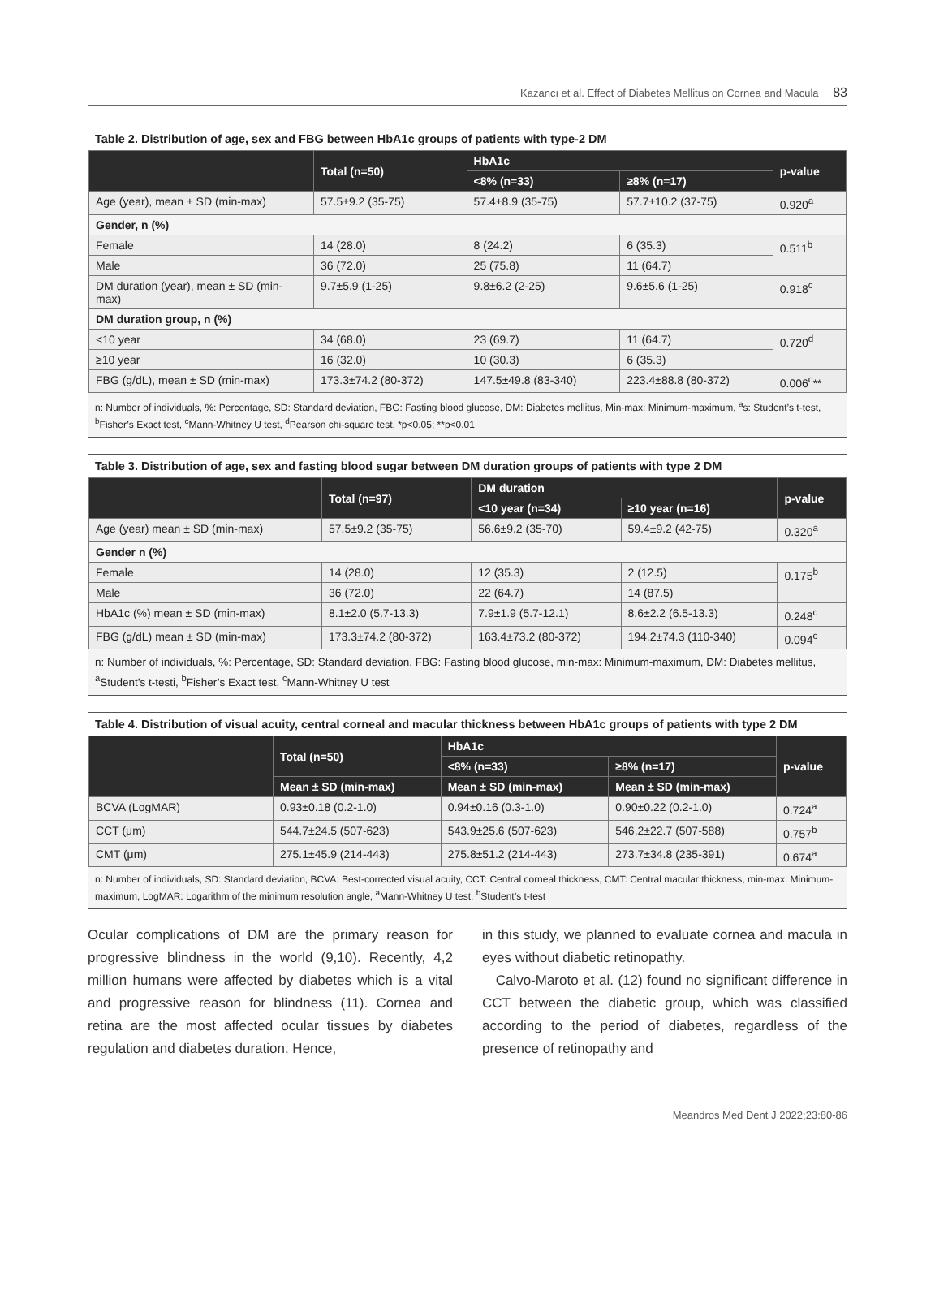Kazancı et al. Effect of Diabetes Mellitus on Cornea and Macula 83
Table 2. Distribution of age, sex and FBG between HbA1c groups of patients with type-2 DM
| | Total (n=50) | HbA1c | | p-value |
| --- | --- | --- | --- | --- |
| | | <8% (n=33) | ≥8% (n=17) | |
| Age (year), mean ± SD (min-max) | 57.5±9.2 (35-75) | 57.4±8.9 (35-75) | 57.7±10.2 (37-75) | 0.920<sup>a</sup> |
| Gender, n (%) | | | | |
| Female | 14 (28.0) | 8 (24.2) | 6 (35.3) | 0.511<sup>b</sup> |
| Male | 36 (72.0) | 25 (75.8) | 11 (64.7) | |
| DM duration (year), mean ± SD (min-max) | 9.7±5.9 (1-25) | 9.8±6.2 (2-25) | 9.6±5.6 (1-25) | 0.918<sup>c</sup> |
| DM duration group, n (%) | | | | |
| <10 year | 34 (68.0) | 23 (69.7) | 11 (64.7) | 0.720<sup>d</sup> |
| ≥10 year | 16 (32.0) | 10 (30.3) | 6 (35.3) | |
| FBG (g/dL), mean ± SD (min-max) | 173.3±74.2 (80-372) | 147.5±49.8 (83-340) | 223.4±88.8 (80-372) | 0.006<sup>c</sup>** |
n: Number of individuals, %: Percentage, SD: Standard deviation, FBG: Fasting blood glucose, DM: Diabetes mellitus, Min-max: Minimum-maximum, <sup>a</sup>s: Student’s t-test, <sup>b</sup>Fisher’s Exact test, <sup>c</sup>Mann-Whitney U test, <sup>d</sup>Pearson chi-square test, *p<0.05; **p<0.01
Table 3. Distribution of age, sex and fasting blood sugar between DM duration groups of patients with type 2 DM
| | Total (n=97) | DM duration | | p-value |
| --- | --- | --- | --- | --- |
| | | <10 year (n=34) | ≥10 year (n=16) | |
| Age (year) mean ± SD (min-max) | 57.5±9.2 (35-75) | 56.6±9.2 (35-70) | 59.4±9.2 (42-75) | 0.320<sup>a</sup> |
| Gender n (%) | | | | |
| Female | 14 (28.0) | 12 (35.3) | 2 (12.5) | 0.175<sup>b</sup> |
| Male | 36 (72.0) | 22 (64.7) | 14 (87.5) | |
| HbA1c (%) mean ± SD (min-max) | 8.1±2.0 (5.7-13.3) | 7.9±1.9 (5.7-12.1) | 8.6±2.2 (6.5-13.3) | 0.248<sup>c</sup> |
| FBG (g/dL) mean ± SD (min-max) | 173.3±74.2 (80-372) | 163.4±73.2 (80-372) | 194.2±74.3 (110-340) | 0.094<sup>c</sup> |
n: Number of individuals, %: Percentage, SD: Standard deviation, FBG: Fasting blood glucose, min-max: Minimum-maximum, DM: Diabetes mellitus, <sup>a</sup>Student’s t-testi, <sup>b</sup>Fisher’s Exact test, <sup>c</sup>Mann-Whitney U test
Table 4. Distribution of visual acuity, central corneal and macular thickness between HbA1c groups of patients with type 2 DM
| | Total (n=50) | HbA1c | | p-value |
| --- | --- | --- | --- | --- |
| | | <8% (n=33) | ≥8% (n=17) | |
| | Mean ± SD (min-max) | Mean ± SD (min-max) | Mean ± SD (min-max) | |
| BCVA (LogMAR) | 0.93±0.18 (0.2-1.0) | 0.94±0.16 (0.3-1.0) | 0.90±0.22 (0.2-1.0) | 0.724<sup>a</sup> |
| CCT (μm) | 544.7±24.5 (507-623) | 543.9±25.6 (507-623) | 546.2±22.7 (507-588) | 0.757<sup>b</sup> |
| CMT (μm) | 275.1±45.9 (214-443) | 275.8±51.2 (214-443) | 273.7±34.8 (235-391) | 0.674<sup>a</sup> |
n: Number of individuals, SD: Standard deviation, BCVA: Best-corrected visual acuity, CCT: Central corneal thickness, CMT: Central macular thickness, min-max: Minimum-maximum, LogMAR: Logarithm of the minimum resolution angle, <sup>a</sup>Mann-Whitney U test, <sup>b</sup>Student’s t-test
Ocular complications of DM are the primary reason for progressive blindness in the world (9,10). Recently, 4,2 million humans were affected by diabetes which is a vital and progressive reason for blindness (11). Cornea and retina are the most affected ocular tissues by diabetes regulation and diabetes duration. Hence,
in this study, we planned to evaluate cornea and macula in eyes without diabetic retinopathy.
Calvo-Maroto et al. (12) found no significant difference in CCT between the diabetic group, which was classified according to the period of diabetes, regardless of the presence of retinopathy and
Meandros Med Dent J 2022;23:80-86